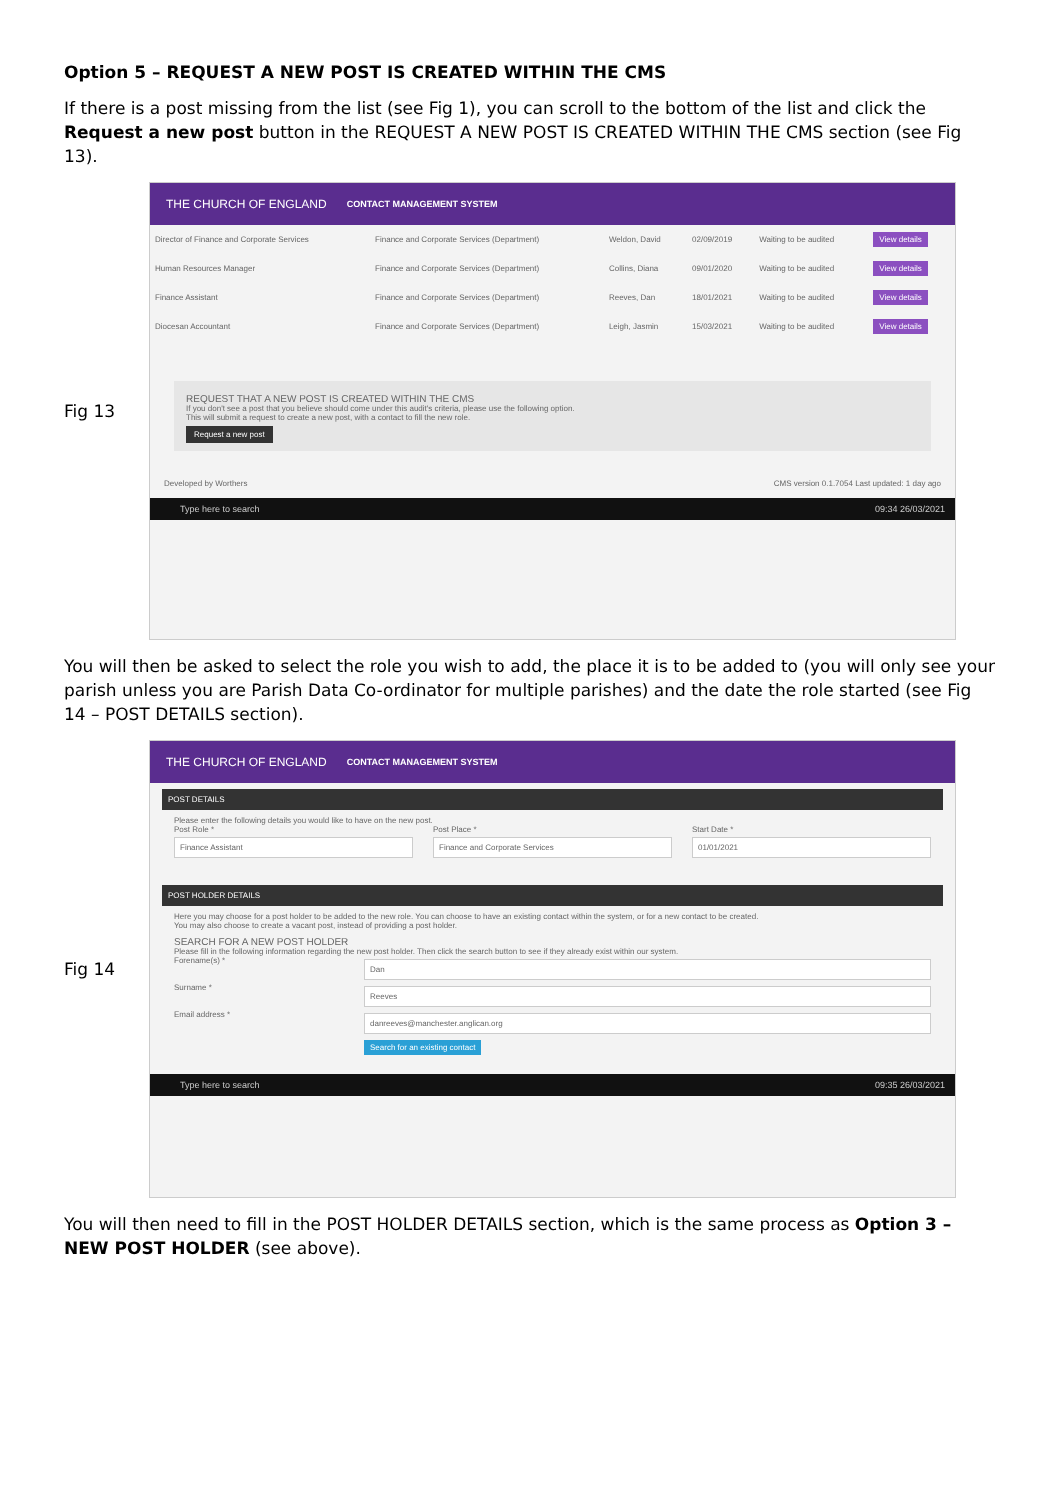Option 5 – REQUEST A NEW POST IS CREATED WITHIN THE CMS
If there is a post missing from the list (see Fig 1), you can scroll to the bottom of the list and click the Request a new post button in the REQUEST A NEW POST IS CREATED WITHIN THE CMS section (see Fig 13).
Fig 13
THE CHURCH OF ENGLAND CONTACT MANAGEMENT SYSTEM
| Director of Finance and Corporate Services | Finance and Corporate Services (Department) | Weldon, David | 02/09/2019 | Waiting to be audited | View details |
| Human Resources Manager | Finance and Corporate Services (Department) | Collins, Diana | 09/01/2020 | Waiting to be audited | View details |
| Finance Assistant | Finance and Corporate Services (Department) | Reeves, Dan | 18/01/2021 | Waiting to be audited | View details |
| Diocesan Accountant | Finance and Corporate Services (Department) | Leigh, Jasmin | 15/03/2021 | Waiting to be audited | View details |
REQUEST THAT A NEW POST IS CREATED WITHIN THE CMS
If you don't see a post that you believe should come under this audit's criteria, please use the following option.
This will submit a request to create a new post, with a contact to fill the new role.
Request a new post
Developed by Worthers CMS version 0.1.7054 Last updated: 1 day ago
Type here to search 09:34 26/03/2021
You will then be asked to select the role you wish to add, the place it is to be added to (you will only see your parish unless you are Parish Data Co-ordinator for multiple parishes) and the date the role started (see Fig 14 – POST DETAILS section).
Fig 14
THE CHURCH OF ENGLAND CONTACT MANAGEMENT SYSTEM
POST DETAILS
Please enter the following details you would like to have on the new post.
Post Role *
Finance Assistant
Post Place *
Finance and Corporate Services
Start Date *
01/01/2021
POST HOLDER DETAILS
Here you may choose for a post holder to be added to the new role. You can choose to have an existing contact within the system, or for a new contact to be created.
You may also choose to create a vacant post, instead of providing a post holder.
SEARCH FOR A NEW POST HOLDER
Please fill in the following information regarding the new post holder. Then click the search button to see if they already exist within our system.
Forename(s) *
Dan
Surname *
Reeves
Email address *
danreeves@manchester.anglican.org
Search for an existing contact
Type here to search 09:35 26/03/2021
You will then need to fill in the POST HOLDER DETAILS section, which is the same process as Option 3 – NEW POST HOLDER (see above).